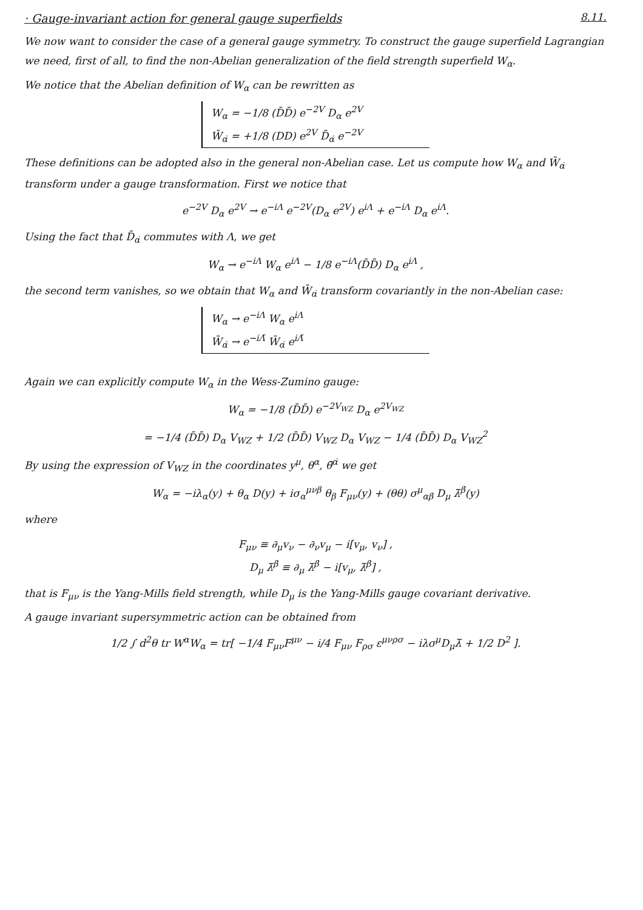· Gauge-invariant action for general gauge superfields
8.11.
We now want to consider the case of a general gauge symmetry. To construct the gauge superfield Lagrangian we need, first of all, to find the non-Abelian generalization of the field strength superfield W<sub>α</sub>.
We notice that the Abelian definition of W<sub>α</sub> can be rewritten as
W<sub>α</sub> = −1/8 (D̄D̄) e<sup>−2V</sup> D<sub>α</sub> e<sup>2V</sup>
W̄<sub>α̇</sub> = +1/8 (DD) e<sup>2V</sup> D̄<sub>α̇</sub> e<sup>−2V</sup>
These definitions can be adopted also in the general non-Abelian case. Let us compute how W<sub>α</sub> and W̄<sub>α̇</sub> transform under a gauge transformation. First we notice that
e<sup>−2V</sup> D<sub>α</sub> e<sup>2V</sup> → e<sup>−iΛ</sup> e<sup>−2V</sup>(D<sub>α</sub> e<sup>2V</sup>) e<sup>iΛ</sup> + e<sup>−iΛ</sup> D<sub>α</sub> e<sup>iΛ</sup>.
Using the fact that D̄<sub>α̇</sub> commutes with Λ, we get
W<sub>α</sub> → e<sup>−iΛ</sup> W<sub>α</sub> e<sup>iΛ</sup> − 1/8 e<sup>−iΛ</sup>(D̄D̄) D<sub>α</sub> e<sup>iΛ</sup> ,
the second term vanishes, so we obtain that W<sub>α</sub> and W̄<sub>α̇</sub> transform covariantly in the non-Abelian case:
W<sub>α</sub> → e<sup>−iΛ</sup> W<sub>α</sub> e<sup>iΛ</sup>
W̄<sub>α̇</sub> → e<sup>−iΛ̄</sup> W̄<sub>α̇</sub> e<sup>iΛ̄</sup>
Again we can explicitly compute W<sub>α</sub> in the Wess-Zumino gauge:
W<sub>α</sub> = −1/8 (D̄D̄) e<sup>−2V<sub>WZ</sub></sup> D<sub>α</sub> e<sup>2V<sub>WZ</sub></sup>
= −1/4 (D̄D̄) D<sub>α</sub> V<sub>WZ</sub> + 1/2 (D̄D̄) V<sub>WZ</sub> D<sub>α</sub> V<sub>WZ</sub> − 1/4 (D̄D̄) D<sub>α</sub> V<sub>WZ</sub><sup>2</sup>
By using the expression of V<sub>WZ</sub> in the coordinates y<sup>μ</sup>, θ<sup>α</sup>, θ̄<sup>α̇</sup> we get
W<sub>α</sub> = −iλ<sub>α</sub>(y) + θ<sub>α</sub> D(y) + iσ<sub>α</sub><sup>μνβ</sup> θ<sub>β</sub> F<sub>μν</sub>(y) + (θθ) σ<sup>μ</sup><sub>αβ̇</sub> D<sub>μ</sub> λ̄<sup>β̇</sup>(y)
where
F<sub>μν</sub> ≡ ∂<sub>μ</sub>v<sub>ν</sub> − ∂<sub>ν</sub>v<sub>μ</sub> − i[v<sub>μ</sub>, v<sub>ν</sub>] ,
D<sub>μ</sub> λ̄<sup>β̇</sup> ≡ ∂<sub>μ</sub> λ̄<sup>β̇</sup> − i[v<sub>μ</sub>, λ̄<sup>β̇</sup>] ,
that is F<sub>μν</sub> is the Yang-Mills field strength, while D<sub>μ</sub> is the Yang-Mills gauge covariant derivative.
A gauge invariant supersymmetric action can be obtained from
1/2 ∫ d<sup>2</sup>θ tr W<sup>α</sup>W<sub>α</sub> = tr[ −1/4 F<sub>μν</sub>F<sup>μν</sup> − i/4 F<sub>μν</sub> F<sub>ρσ</sub> ε<sup>μνρσ</sup> − iλσ<sup>μ</sup>D<sub>μ</sub>λ̄ + 1/2 D<sup>2</sup> ].